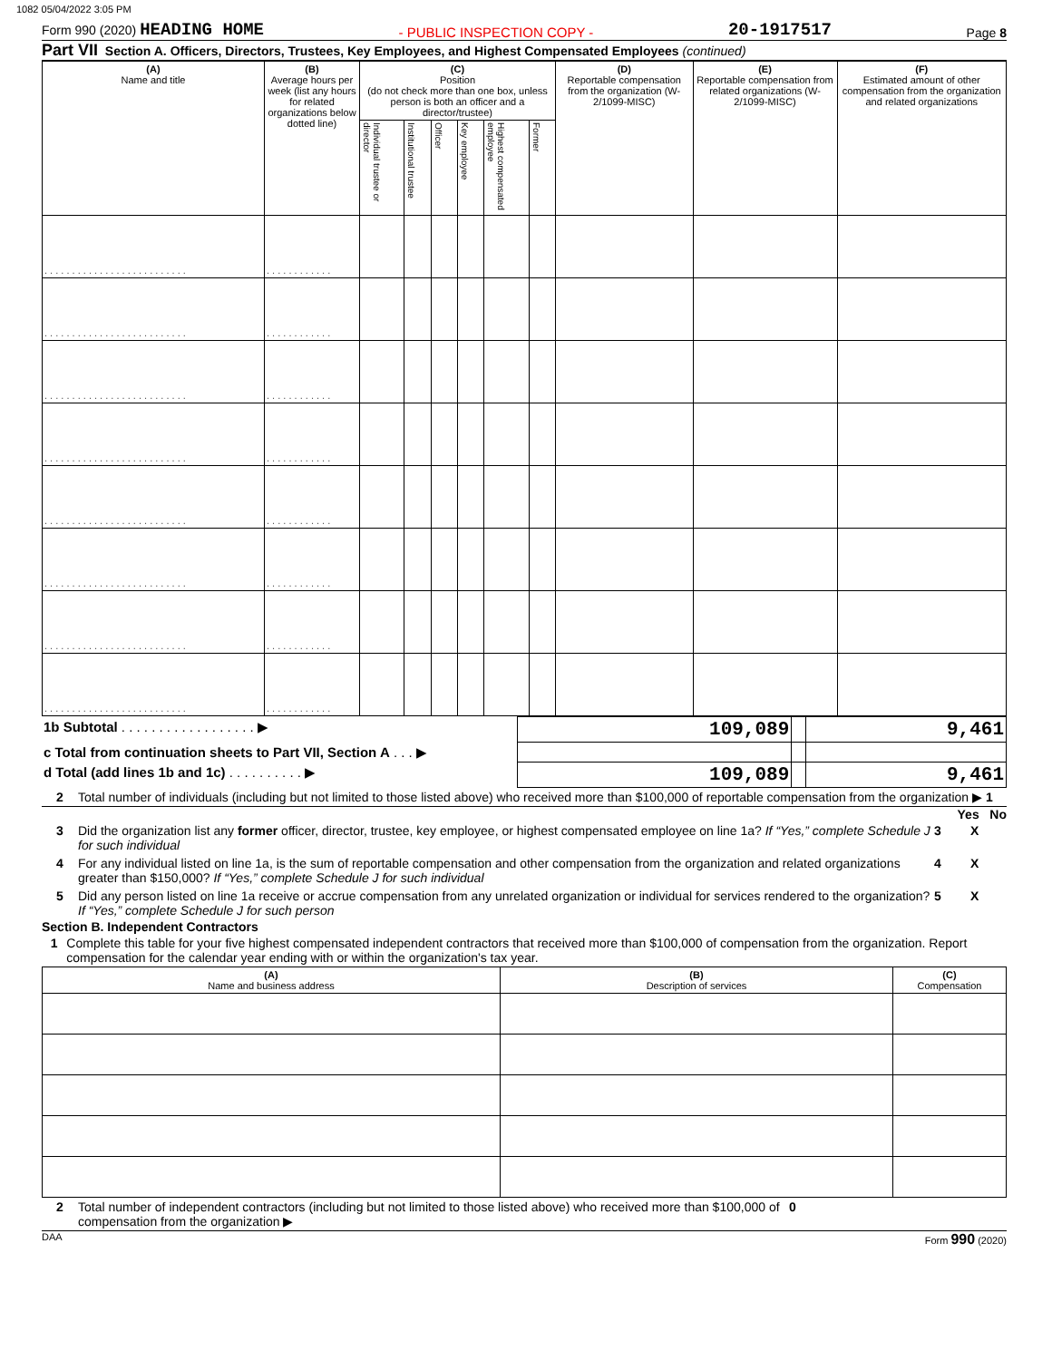1082 05/04/2022 3:05 PM
Form 990 (2020) HEADING HOME - PUBLIC INSPECTION COPY - 20-1917517 Page 8
Part VII Section A. Officers, Directors, Trustees, Key Employees, and Highest Compensated Employees (continued)
| (A) Name and title | (B) Average hours per week (list any hours for related organizations below dotted line) | (C) Position (do not check more than one box, unless person is both an officer and a director/trustee) | | | | | | (D) Reportable compensation from the organization (W-2/1099-MISC) | (E) Reportable compensation from related organizations (W-2/1099-MISC) | (F) Estimated amount of other compensation from the organization and related organizations |
| --- | --- | --- | --- | --- | --- | --- | --- | --- | --- | --- |
| | | Individual trustee or director | Institutional trustee | Officer | Key employee | Highest compensated employee | Former | | | |
| . . . . . . . . . . . . . . . . . . . . . . . . . . | . . . . . . . . . . . . | | | | | | | | | |
| . . . . . . . . . . . . . . . . . . . . . . . . . . | . . . . . . . . . . . . | | | | | | | | | |
| . . . . . . . . . . . . . . . . . . . . . . . . . . | . . . . . . . . . . . . | | | | | | | | | |
| . . . . . . . . . . . . . . . . . . . . . . . . . . | . . . . . . . . . . . . | | | | | | | | | |
| . . . . . . . . . . . . . . . . . . . . . . . . . . | . . . . . . . . . . . . | | | | | | | | | |
| . . . . . . . . . . . . . . . . . . . . . . . . . . | . . . . . . . . . . . . | | | | | | | | | |
| . . . . . . . . . . . . . . . . . . . . . . . . . . | . . . . . . . . . . . . | | | | | | | | | |
| . . . . . . . . . . . . . . . . . . . . . . . . . . | . . . . . . . . . . . . | | | | | | | | | |
| 1b Subtotal . . . . . . . . . . . . . . . . . . ▶ | 109,089 | | 9,461 |
| c Total from continuation sheets to Part VII, Section A . . . ▶ | | | |
| d Total (add lines 1b and 1c) . . . . . . . . . . ▶ | 109,089 | | 9,461 |
2 Total number of individuals (including but not limited to those listed above) who received more than $100,000 of reportable compensation from the organization ▶ 1
Yes No
3 Did the organization list any former officer, director, trustee, key employee, or highest compensated employee on line 1a? If “Yes,” complete Schedule J for such individual 3 X
4 For any individual listed on line 1a, is the sum of reportable compensation and other compensation from the organization and related organizations greater than $150,000? If “Yes,” complete Schedule J for such individual 4 X
5 Did any person listed on line 1a receive or accrue compensation from any unrelated organization or individual for services rendered to the organization? If “Yes,” complete Schedule J for such person 5 X
Section B. Independent Contractors
1 Complete this table for your five highest compensated independent contractors that received more than $100,000 of compensation from the organization. Report compensation for the calendar year ending with or within the organization's tax year.
| (A) Name and business address | (B) Description of services | (C) Compensation |
| --- | --- | --- |
2 Total number of independent contractors (including but not limited to those listed above) who received more than $100,000 of compensation from the organization ▶ 0
DAA Form 990 (2020)